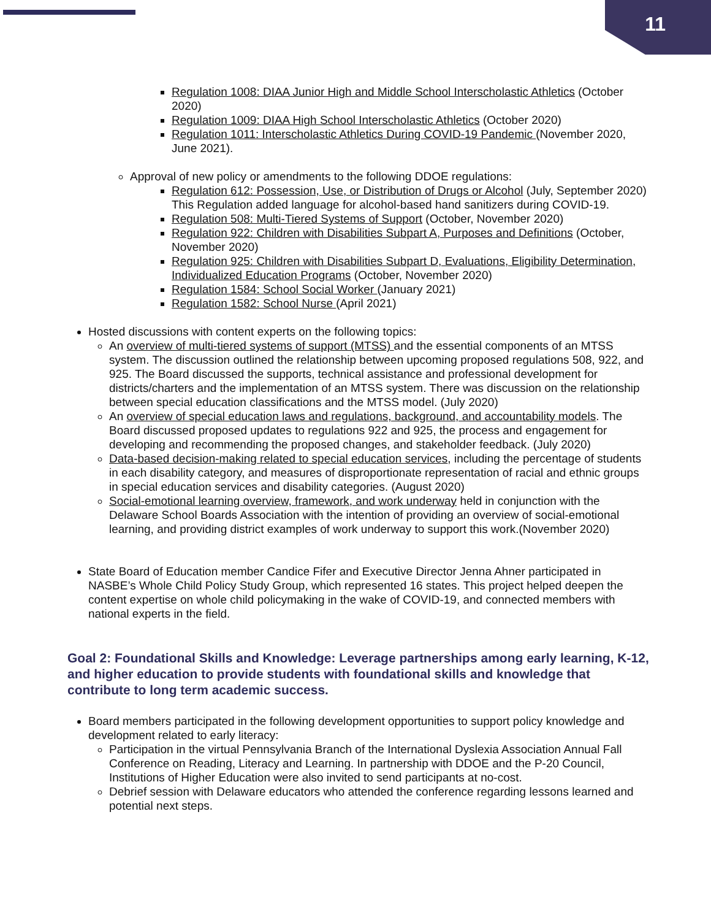11
Regulation 1008: DIAA Junior High and Middle School Interscholastic Athletics (October 2020)
Regulation 1009: DIAA High School Interscholastic Athletics (October 2020)
Regulation 1011: Interscholastic Athletics During COVID-19 Pandemic (November 2020, June 2021).
Approval of new policy or amendments to the following DDOE regulations:
Regulation 612: Possession, Use, or Distribution of Drugs or Alcohol (July, September 2020) This Regulation added language for alcohol-based hand sanitizers during COVID-19.
Regulation 508: Multi-Tiered Systems of Support (October, November 2020)
Regulation 922: Children with Disabilities Subpart A, Purposes and Definitions (October, November 2020)
Regulation 925: Children with Disabilities Subpart D, Evaluations, Eligibility Determination, Individualized Education Programs (October, November 2020)
Regulation 1584: School Social Worker (January 2021)
Regulation 1582: School Nurse (April 2021)
Hosted discussions with content experts on the following topics:
An overview of multi-tiered systems of support (MTSS) and the essential components of an MTSS system. The discussion outlined the relationship between upcoming proposed regulations 508, 922, and 925. The Board discussed the supports, technical assistance and professional development for districts/charters and the implementation of an MTSS system. There was discussion on the relationship between special education classifications and the MTSS model. (July 2020)
An overview of special education laws and regulations, background, and accountability models. The Board discussed proposed updates to regulations 922 and 925, the process and engagement for developing and recommending the proposed changes, and stakeholder feedback. (July 2020)
Data-based decision-making related to special education services, including the percentage of students in each disability category, and measures of disproportionate representation of racial and ethnic groups in special education services and disability categories. (August 2020)
Social-emotional learning overview, framework, and work underway held in conjunction with the Delaware School Boards Association with the intention of providing an overview of social-emotional learning, and providing district examples of work underway to support this work.(November 2020)
State Board of Education member Candice Fifer and Executive Director Jenna Ahner participated in NASBE’s Whole Child Policy Study Group, which represented 16 states. This project helped deepen the content expertise on whole child policymaking in the wake of COVID-19, and connected members with national experts in the field.
Goal 2: Foundational Skills and Knowledge: Leverage partnerships among early learning, K-12, and higher education to provide students with foundational skills and knowledge that contribute to long term academic success.
Board members participated in the following development opportunities to support policy knowledge and development related to early literacy:
Participation in the virtual Pennsylvania Branch of the International Dyslexia Association Annual Fall Conference on Reading, Literacy and Learning. In partnership with DDOE and the P-20 Council, Institutions of Higher Education were also invited to send participants at no-cost.
Debrief session with Delaware educators who attended the conference regarding lessons learned and potential next steps.